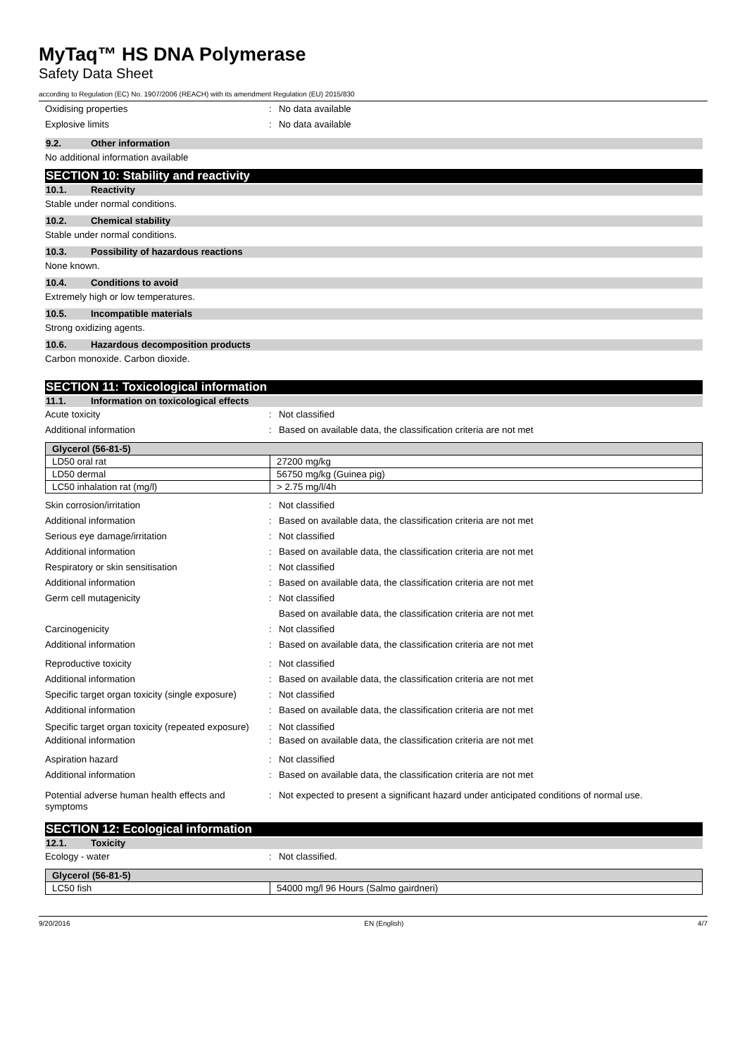MyTaq™ HS DNA Polymerase
Safety Data Sheet
according to Regulation (EC) No. 1907/2006 (REACH) with its amendment Regulation (EU) 2015/830
Oxidising properties : No data available
Explosive limits : No data available
9.2. Other information
No additional information available
SECTION 10: Stability and reactivity
10.1. Reactivity
Stable under normal conditions.
10.2. Chemical stability
Stable under normal conditions.
10.3. Possibility of hazardous reactions
None known.
10.4. Conditions to avoid
Extremely high or low temperatures.
10.5. Incompatible materials
Strong oxidizing agents.
10.6. Hazardous decomposition products
Carbon monoxide. Carbon dioxide.
SECTION 11: Toxicological information
11.1. Information on toxicological effects
Acute toxicity : Not classified
Additional information : Based on available data, the classification criteria are not met
| Glycerol (56-81-5) | |
| --- | --- |
| LD50 oral rat | 27200 mg/kg |
| LD50 dermal | 56750 mg/kg (Guinea pig) |
| LC50 inhalation rat (mg/l) | > 2.75 mg/l/4h |
Skin corrosion/irritation : Not classified
Additional information : Based on available data, the classification criteria are not met
Serious eye damage/irritation : Not classified
Additional information : Based on available data, the classification criteria are not met
Respiratory or skin sensitisation : Not classified
Additional information : Based on available data, the classification criteria are not met
Germ cell mutagenicity : Not classified
Based on available data, the classification criteria are not met
Carcinogenicity : Not classified
Additional information : Based on available data, the classification criteria are not met
Reproductive toxicity : Not classified
Additional information : Based on available data, the classification criteria are not met
Specific target organ toxicity (single exposure)
: Not classified
Additional information : Based on available data, the classification criteria are not met
Specific target organ toxicity (repeated exposure)
: Not classified
Additional information : Based on available data, the classification criteria are not met
Aspiration hazard : Not classified
Additional information : Based on available data, the classification criteria are not met
Potential adverse human health effects and symptoms
: Not expected to present a significant hazard under anticipated conditions of normal use.
SECTION 12: Ecological information
12.1. Toxicity
Ecology - water : Not classified.
| Glycerol (56-81-5) | |
| --- | --- |
| LC50 fish | 54000 mg/l 96 Hours (Salmo gairdneri) |
9/20/2016 EN (English) 4/7